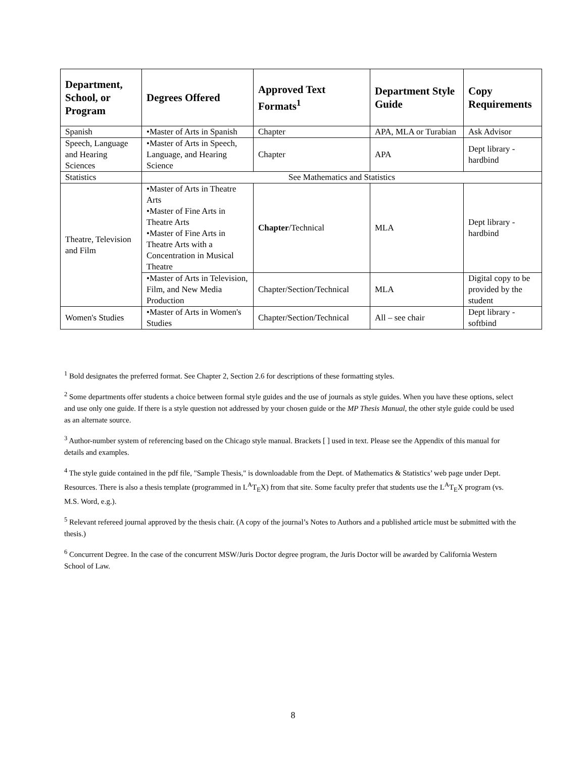| Department, School, or Program | Degrees Offered | Approved Text Formats<sup>1</sup> | Department Style Guide | Copy Requirements |
| --- | --- | --- | --- | --- |
| Spanish | •Master of Arts in Spanish | Chapter | APA, MLA or Turabian | Ask Advisor |
| Speech, Language and Hearing Sciences | •Master of Arts in Speech, Language, and Hearing Science | Chapter | APA | Dept library - hardbind |
| Statistics | See Mathematics and Statistics | | | |
| Theatre, Television and Film | •Master of Arts in Theatre Arts •Master of Fine Arts in Theatre Arts •Master of Fine Arts in Theatre Arts with a Concentration in Musical Theatre | Chapter /Technical | MLA | Dept library - hardbind |
| | •Master of Arts in Television, Film, and New Media Production | Chapter/Section/Technical | MLA | Digital copy to be provided by the student |
| Women's Studies | •Master of Arts in Women's Studies | Chapter/Section/Technical | All – see chair | Dept library - softbind |
<sup>1</sup> Bold designates the preferred format. See Chapter 2, Section 2.6 for descriptions of these formatting styles.
<sup>2</sup> Some departments offer students a choice between formal style guides and the use of journals as style guides. When you have these options, select and use only one guide. If there is a style question not addressed by your chosen guide or the MP Thesis Manual, the other style guide could be used as an alternate source.
<sup>3</sup> Author-number system of referencing based on the Chicago style manual. Brackets [ ] used in text. Please see the Appendix of this manual for details and examples.
<sup>4</sup> The style guide contained in the pdf file, "Sample Thesis," is downloadable from the Dept. of Mathematics & Statistics’ web page under Dept. Resources. There is also a thesis template (programmed in L<sup>A</sup>T<sub>E</sub>X) from that site. Some faculty prefer that students use the L<sup>A</sup>T<sub>E</sub>X program (vs. M.S. Word, e.g.).
<sup>5</sup> Relevant refereed journal approved by the thesis chair. (A copy of the journal’s Notes to Authors and a published article must be submitted with the thesis.)
<sup>6</sup> Concurrent Degree. In the case of the concurrent MSW/Juris Doctor degree program, the Juris Doctor will be awarded by California Western School of Law.
8